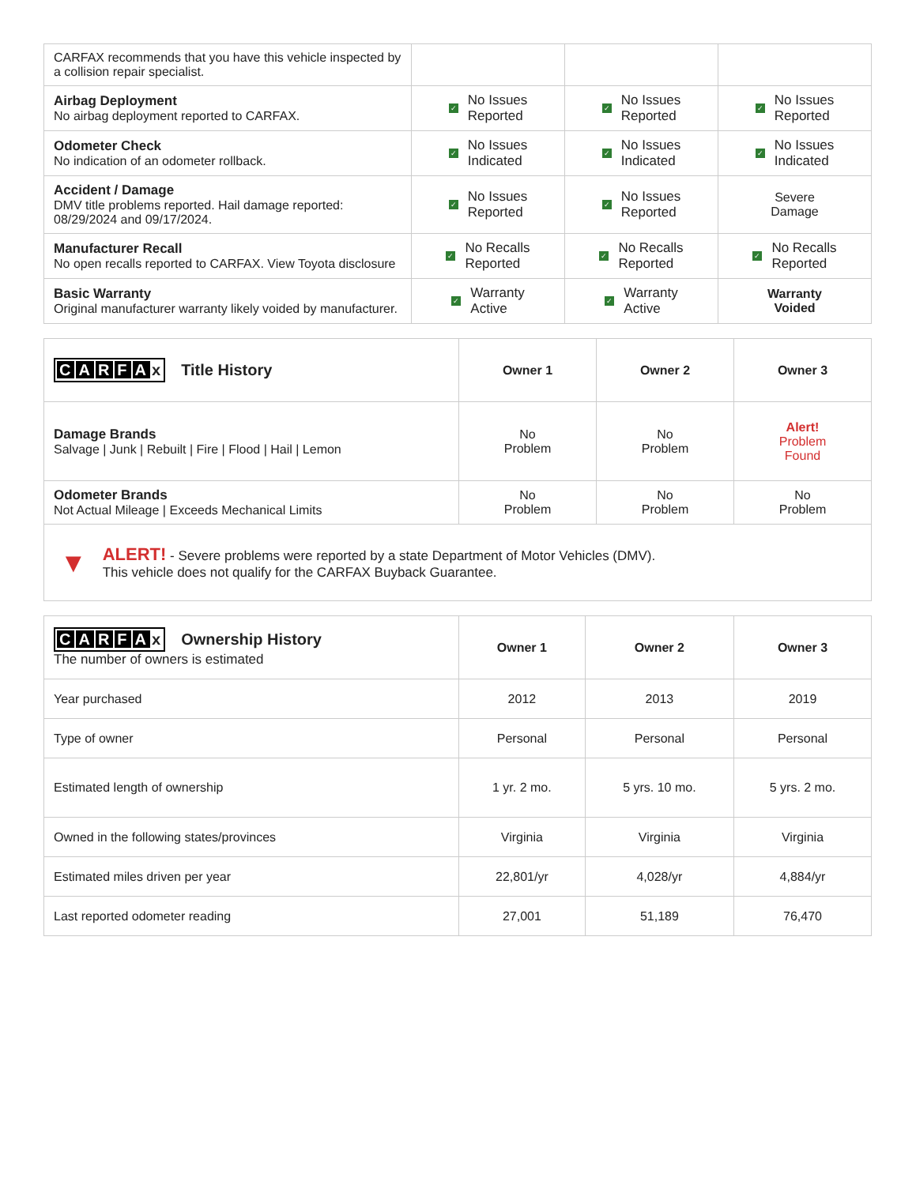| CARFAX recommends that you have this vehicle inspected by a collision repair specialist. | | | |
| Airbag Deployment No airbag deployment reported to CARFAX. | ✓ No Issues Reported | ✓ No Issues Reported | ✓ No Issues Reported |
| Odometer Check No indication of an odometer rollback. | ✓ No Issues Indicated | ✓ No Issues Indicated | ✓ No Issues Indicated |
| Accident / Damage DMV title problems reported. Hail damage reported: 08/29/2024 and 09/17/2024. | ✓ No Issues Reported | ✓ No Issues Reported | Severe Damage |
| Manufacturer Recall No open recalls reported to CARFAX. View Toyota disclosure | ✓ No Recalls Reported | ✓ No Recalls Reported | ✓ No Recalls Reported |
| Basic Warranty Original manufacturer warranty likely voided by manufacturer. | ✓ Warranty Active | ✓ Warranty Active | Warranty Voided |
| C A R F A x Title History | Owner 1 | Owner 2 | Owner 3 |
| --- | --- | --- | --- |
| Damage Brands Salvage / Junk / Rebuilt / Fire / Flood / Hail / Lemon | No Problem | No Problem | Alert! Problem Found |
| Odometer Brands Not Actual Mileage / Exceeds Mechanical Limits | No Problem | No Problem | No Problem |
▼
ALERT! - Severe problems were reported by a state Department of Motor Vehicles (DMV).
This vehicle does not qualify for the CARFAX Buyback Guarantee.
| C A R F A x Ownership History The number of owners is estimated | Owner 1 | Owner 2 | Owner 3 |
| --- | --- | --- | --- |
| Year purchased | 2012 | 2013 | 2019 |
| Type of owner | Personal | Personal | Personal |
| Estimated length of ownership | 1 yr. 2 mo. | 5 yrs. 10 mo. | 5 yrs. 2 mo. |
| Owned in the following states/provinces | Virginia | Virginia | Virginia |
| Estimated miles driven per year | 22,801/yr | 4,028/yr | 4,884/yr |
| Last reported odometer reading | 27,001 | 51,189 | 76,470 |